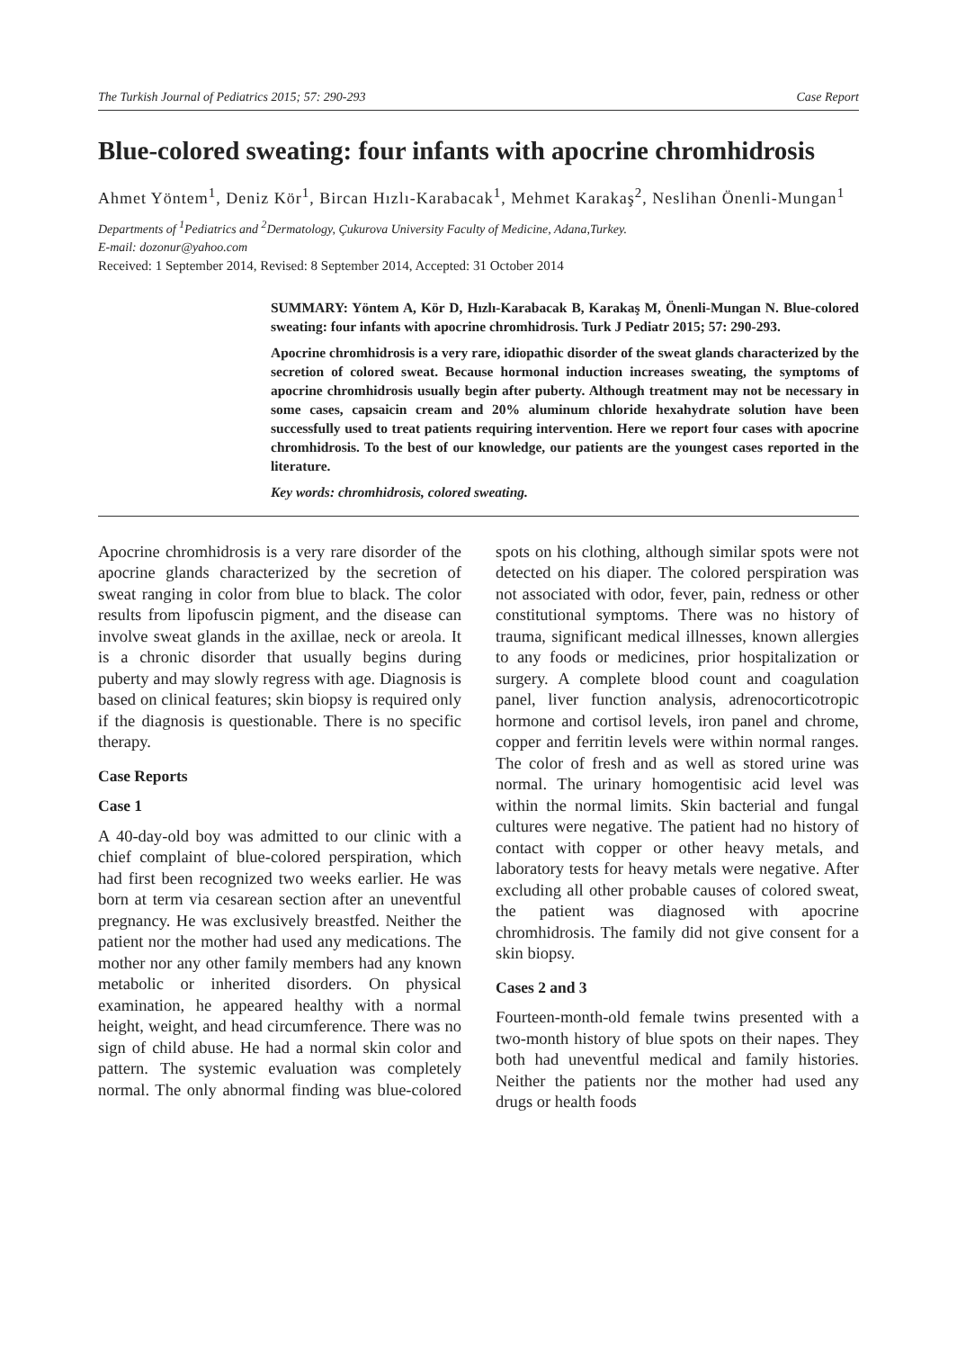The Turkish Journal of Pediatrics 2015; 57: 290-293 Case Report
Blue-colored sweating: four infants with apocrine chromhidrosis
Ahmet Yöntem<sup>1</sup>, Deniz Kör<sup>1</sup>, Bircan Hızlı-Karabacak<sup>1</sup>, Mehmet Karakaş<sup>2</sup>, Neslihan Önenli-Mungan<sup>1</sup>
Departments of <sup>1</sup>Pediatrics and <sup>2</sup>Dermatology, Çukurova University Faculty of Medicine, Adana,Turkey.
E-mail: dozonur@yahoo.com
Received: 1 September 2014, Revised: 8 September 2014, Accepted: 31 October 2014
SUMMARY: Yöntem A, Kör D, Hızlı-Karabacak B, Karakaş M, Önenli-Mungan N. Blue-colored sweating: four infants with apocrine chromhidrosis. Turk J Pediatr 2015; 57: 290-293.
Apocrine chromhidrosis is a very rare, idiopathic disorder of the sweat glands characterized by the secretion of colored sweat. Because hormonal induction increases sweating, the symptoms of apocrine chromhidrosis usually begin after puberty. Although treatment may not be necessary in some cases, capsaicin cream and 20% aluminum chloride hexahydrate solution have been successfully used to treat patients requiring intervention. Here we report four cases with apocrine chromhidrosis. To the best of our knowledge, our patients are the youngest cases reported in the literature.
Key words: chromhidrosis, colored sweating.
Apocrine chromhidrosis is a very rare disorder of the apocrine glands characterized by the secretion of sweat ranging in color from blue to black. The color results from lipofuscin pigment, and the disease can involve sweat glands in the axillae, neck or areola. It is a chronic disorder that usually begins during puberty and may slowly regress with age. Diagnosis is based on clinical features; skin biopsy is required only if the diagnosis is questionable. There is no specific therapy.
Case Reports
Case 1
A 40-day-old boy was admitted to our clinic with a chief complaint of blue-colored perspiration, which had first been recognized two weeks earlier. He was born at term via cesarean section after an uneventful pregnancy. He was exclusively breastfed. Neither the patient nor the mother had used any medications. The mother nor any other family members had any known metabolic or inherited disorders. On physical examination, he appeared healthy with a normal height, weight, and head circumference. There was no sign of child abuse. He had a normal skin color and pattern. The systemic evaluation was completely normal. The only abnormal finding was blue-colored spots on his clothing, although similar spots were not detected on his diaper. The colored perspiration was not associated with odor, fever, pain, redness or other constitutional symptoms. There was no history of trauma, significant medical illnesses, known allergies to any foods or medicines, prior hospitalization or surgery. A complete blood count and coagulation panel, liver function analysis, adrenocorticotropic hormone and cortisol levels, iron panel and chrome, copper and ferritin levels were within normal ranges. The color of fresh and as well as stored urine was normal. The urinary homogentisic acid level was within the normal limits. Skin bacterial and fungal cultures were negative. The patient had no history of contact with copper or other heavy metals, and laboratory tests for heavy metals were negative. After excluding all other probable causes of colored sweat, the patient was diagnosed with apocrine chromhidrosis. The family did not give consent for a skin biopsy.
Cases 2 and 3
Fourteen-month-old female twins presented with a two-month history of blue spots on their napes. They both had uneventful medical and family histories. Neither the patients nor the mother had used any drugs or health foods